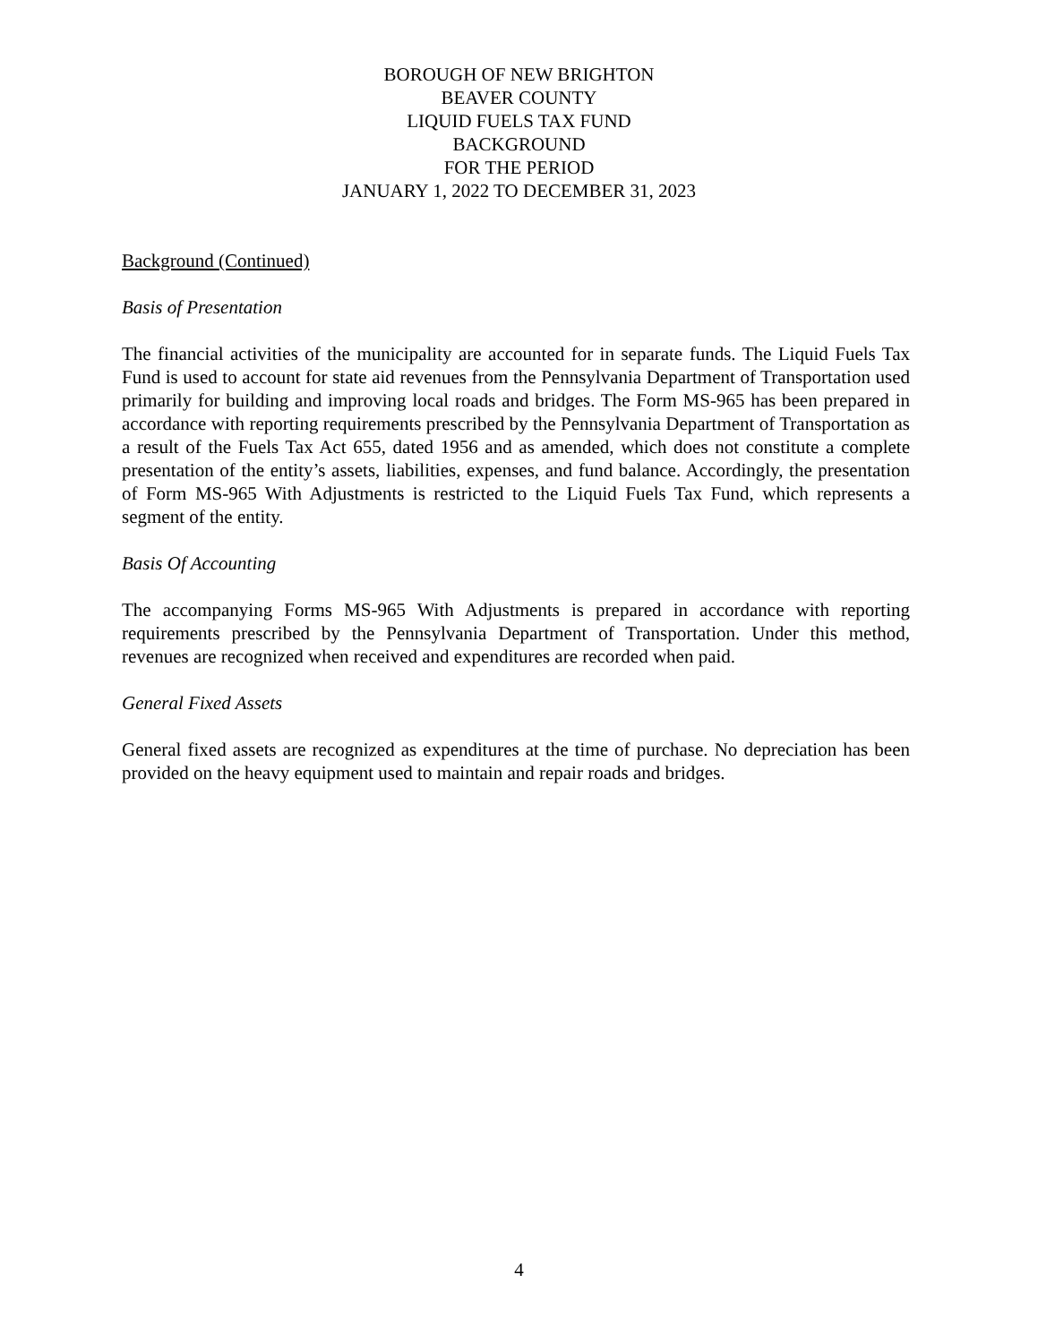BOROUGH OF NEW BRIGHTON
BEAVER COUNTY
LIQUID FUELS TAX FUND
BACKGROUND
FOR THE PERIOD
JANUARY 1, 2022 TO DECEMBER 31, 2023
Background (Continued)
Basis of Presentation
The financial activities of the municipality are accounted for in separate funds. The Liquid Fuels Tax Fund is used to account for state aid revenues from the Pennsylvania Department of Transportation used primarily for building and improving local roads and bridges. The Form MS-965 has been prepared in accordance with reporting requirements prescribed by the Pennsylvania Department of Transportation as a result of the Fuels Tax Act 655, dated 1956 and as amended, which does not constitute a complete presentation of the entity’s assets, liabilities, expenses, and fund balance. Accordingly, the presentation of Form MS-965 With Adjustments is restricted to the Liquid Fuels Tax Fund, which represents a segment of the entity.
Basis Of Accounting
The accompanying Forms MS-965 With Adjustments is prepared in accordance with reporting requirements prescribed by the Pennsylvania Department of Transportation. Under this method, revenues are recognized when received and expenditures are recorded when paid.
General Fixed Assets
General fixed assets are recognized as expenditures at the time of purchase. No depreciation has been provided on the heavy equipment used to maintain and repair roads and bridges.
4